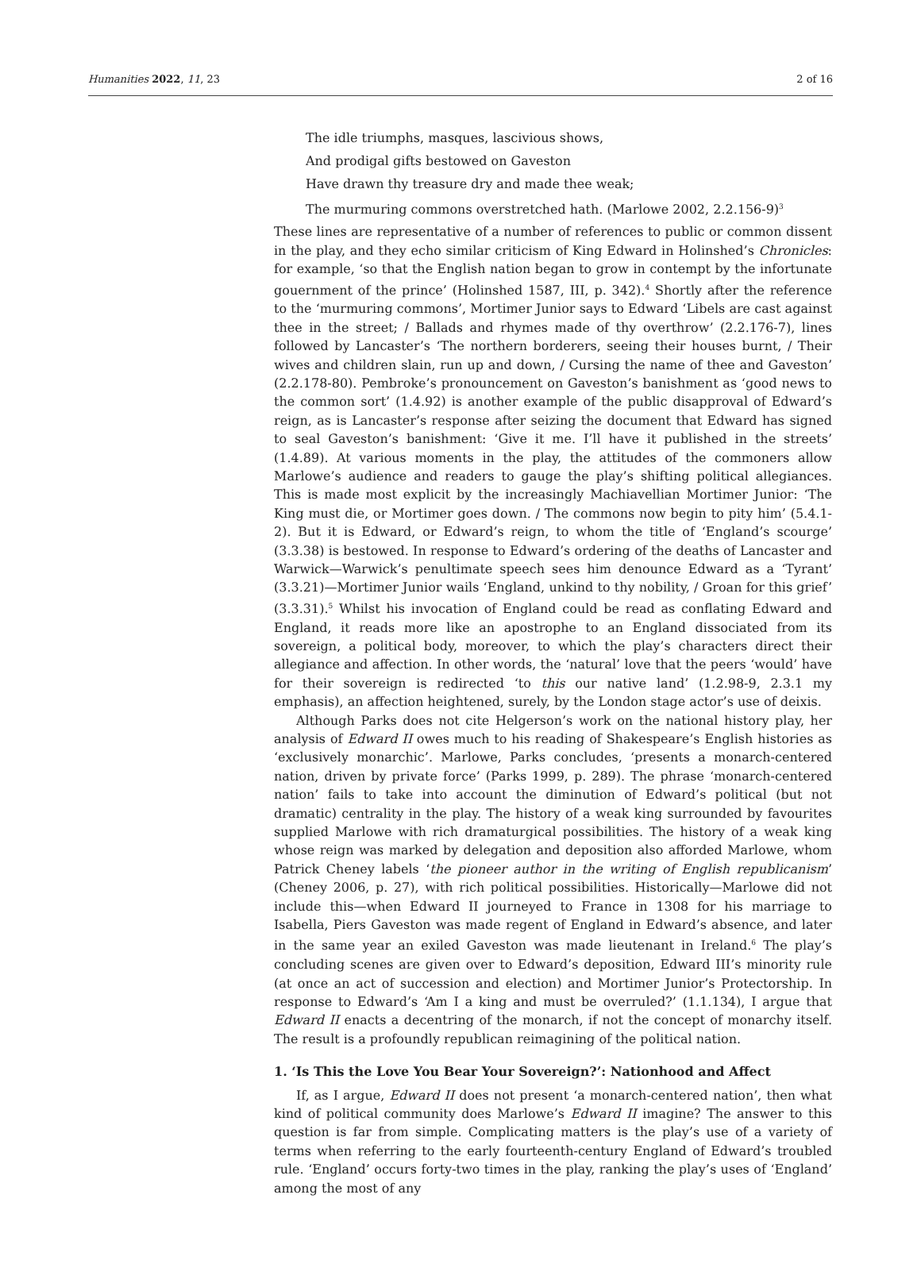Humanities 2022, 11, 23 2 of 16
The idle triumphs, masques, lascivious shows,
And prodigal gifts bestowed on Gaveston
Have drawn thy treasure dry and made thee weak;
The murmuring commons overstretched hath. (Marlowe 2002, 2.2.156-9)<sup>3</sup>
These lines are representative of a number of references to public or common dissent in the play, and they echo similar criticism of King Edward in Holinshed’s Chronicles: for example, ‘so that the English nation began to grow in contempt by the infortunate gouernment of the prince’ (Holinshed 1587, III, p. 342).<sup>4</sup> Shortly after the reference to the ‘murmuring commons’, Mortimer Junior says to Edward ‘Libels are cast against thee in the street; / Ballads and rhymes made of thy overthrow’ (2.2.176-7), lines followed by Lancaster’s ‘The northern borderers, seeing their houses burnt, / Their wives and children slain, run up and down, / Cursing the name of thee and Gaveston’ (2.2.178-80). Pembroke’s pronouncement on Gaveston’s banishment as ‘good news to the common sort’ (1.4.92) is another example of the public disapproval of Edward’s reign, as is Lancaster’s response after seizing the document that Edward has signed to seal Gaveston’s banishment: ‘Give it me. I’ll have it published in the streets’ (1.4.89). At various moments in the play, the attitudes of the commoners allow Marlowe’s audience and readers to gauge the play’s shifting political allegiances. This is made most explicit by the increasingly Machiavellian Mortimer Junior: ‘The King must die, or Mortimer goes down. / The commons now begin to pity him’ (5.4.1-2). But it is Edward, or Edward’s reign, to whom the title of ‘England’s scourge’ (3.3.38) is bestowed. In response to Edward’s ordering of the deaths of Lancaster and Warwick—Warwick’s penultimate speech sees him denounce Edward as a ‘Tyrant’ (3.3.21)—Mortimer Junior wails ‘England, unkind to thy nobility, / Groan for this grief’ (3.3.31).<sup>5</sup> Whilst his invocation of England could be read as conflating Edward and England, it reads more like an apostrophe to an England dissociated from its sovereign, a political body, moreover, to which the play’s characters direct their allegiance and affection. In other words, the ‘natural’ love that the peers ‘would’ have for their sovereign is redirected ‘to this our native land’ (1.2.98-9, 2.3.1 my emphasis), an affection heightened, surely, by the London stage actor’s use of deixis.
Although Parks does not cite Helgerson’s work on the national history play, her analysis of Edward II owes much to his reading of Shakespeare’s English histories as ‘exclusively monarchic’. Marlowe, Parks concludes, ‘presents a monarch-centered nation, driven by private force’ (Parks 1999, p. 289). The phrase ‘monarch-centered nation’ fails to take into account the diminution of Edward’s political (but not dramatic) centrality in the play. The history of a weak king surrounded by favourites supplied Marlowe with rich dramaturgical possibilities. The history of a weak king whose reign was marked by delegation and deposition also afforded Marlowe, whom Patrick Cheney labels ‘the pioneer author in the writing of English republicanism’ (Cheney 2006, p. 27), with rich political possibilities. Historically—Marlowe did not include this—when Edward II journeyed to France in 1308 for his marriage to Isabella, Piers Gaveston was made regent of England in Edward’s absence, and later in the same year an exiled Gaveston was made lieutenant in Ireland.<sup>6</sup> The play’s concluding scenes are given over to Edward’s deposition, Edward III’s minority rule (at once an act of succession and election) and Mortimer Junior’s Protectorship. In response to Edward’s ‘Am I a king and must be overruled?’ (1.1.134), I argue that Edward II enacts a decentring of the monarch, if not the concept of monarchy itself. The result is a profoundly republican reimagining of the political nation.
1. ‘Is This the Love You Bear Your Sovereign?’: Nationhood and Affect
If, as I argue, Edward II does not present ‘a monarch-centered nation’, then what kind of political community does Marlowe’s Edward II imagine? The answer to this question is far from simple. Complicating matters is the play’s use of a variety of terms when referring to the early fourteenth-century England of Edward’s troubled rule. ‘England’ occurs forty-two times in the play, ranking the play’s uses of ‘England’ among the most of any